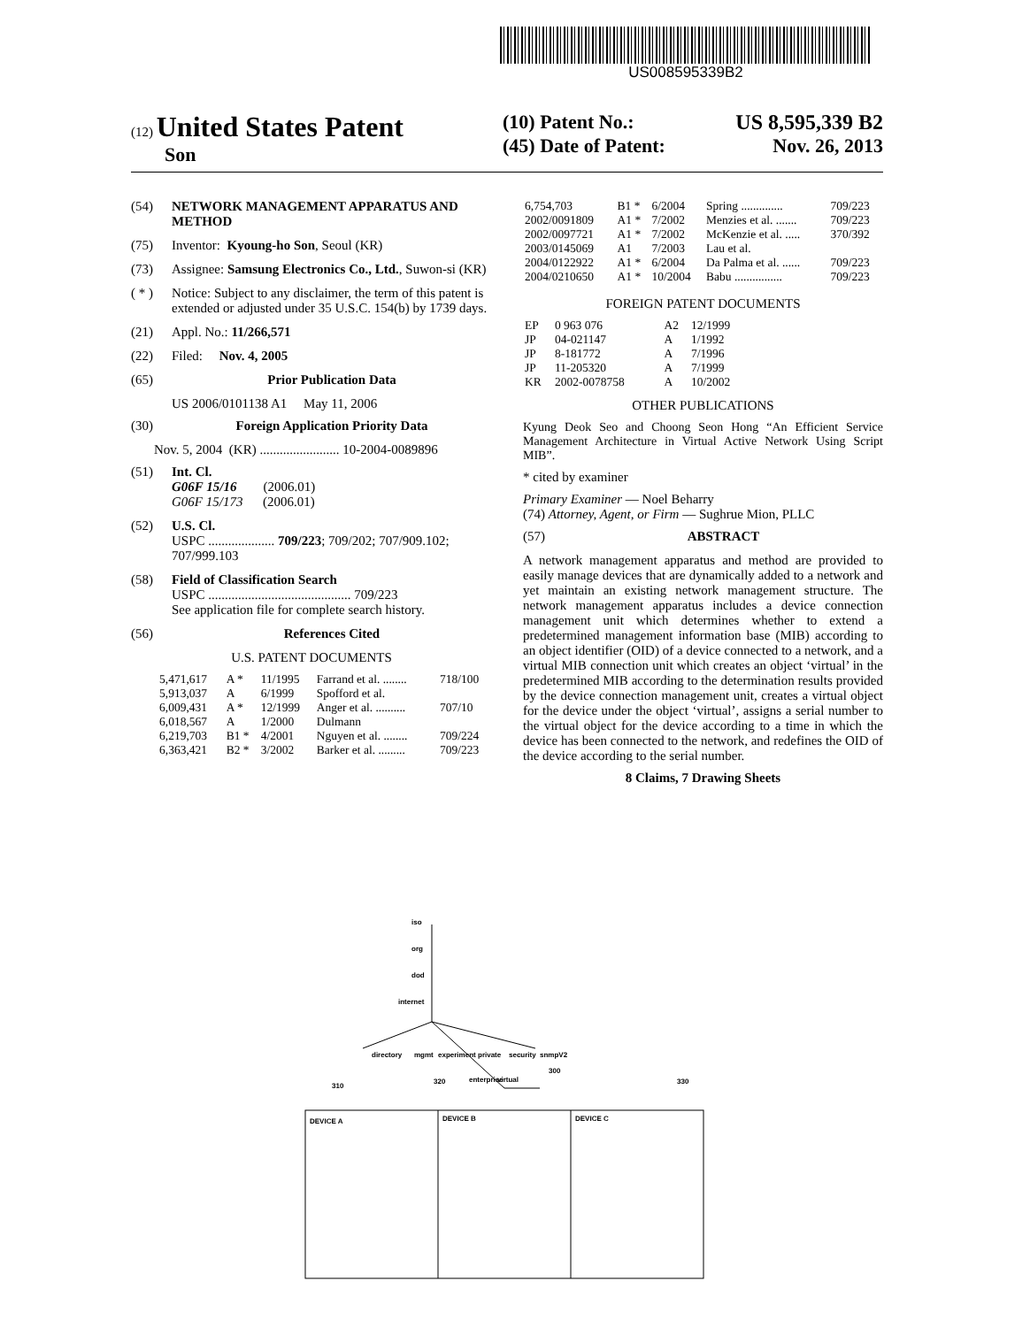US008595339B2
(12) United States Patent
Son
(10) Patent No.: US 8,595,339 B2
(45) Date of Patent: Nov. 26, 2013
(54) NETWORK MANAGEMENT APPARATUS AND METHOD
(75) Inventor: Kyoung-ho Son, Seoul (KR)
(73) Assignee: Samsung Electronics Co., Ltd., Suwon-si (KR)
( * ) Notice: Subject to any disclaimer, the term of this patent is extended or adjusted under 35 U.S.C. 154(b) by 1739 days.
(21) Appl. No.: 11/266,571
(22) Filed: Nov. 4, 2005
(65) Prior Publication Data
US 2006/0101138 A1 May 11, 2006
(30) Foreign Application Priority Data
Nov. 5, 2004 (KR) ........................ 10-2004-0089896
(51) Int. Cl.
G06F 15/16 (2006.01)
G06F 15/173 (2006.01)
(52) U.S. Cl.
USPC .................... 709/223; 709/202; 707/909.102; 707/999.103
(58) Field of Classification Search
USPC ........................................... 709/223
See application file for complete search history.
(56) References Cited
U.S. PATENT DOCUMENTS
| 5,471,617 | A * | 11/1995 | Farrand et al. ........ | 718/100 |
| 5,913,037 | A | 6/1999 | Spofford et al. | |
| 6,009,431 | A * | 12/1999 | Anger et al. .......... | 707/10 |
| 6,018,567 | A | 1/2000 | Dulmann | |
| 6,219,703 | B1 * | 4/2001 | Nguyen et al. ........ | 709/224 |
| 6,363,421 | B2 * | 3/2002 | Barker et al. ......... | 709/223 |
| 6,754,703 | B1 * | 6/2004 | Spring .............. | 709/223 |
| 2002/0091809 | A1 * | 7/2002 | Menzies et al. ....... | 709/223 |
| 2002/0097721 | A1 * | 7/2002 | McKenzie et al. ..... | 370/392 |
| 2003/0145069 | A1 | 7/2003 | Lau et al. | |
| 2004/0122922 | A1 * | 6/2004 | Da Palma et al. ...... | 709/223 |
| 2004/0210650 | A1 * | 10/2004 | Babu ................ | 709/223 |
FOREIGN PATENT DOCUMENTS
| EP | 0 963 076 | A2 | 12/1999 |
| JP | 04-021147 | A | 1/1992 |
| JP | 8-181772 | A | 7/1996 |
| JP | 11-205320 | A | 7/1999 |
| KR | 2002-0078758 | A | 10/2002 |
OTHER PUBLICATIONS
Kyung Deok Seo and Choong Seon Hong “An Efficient Service Management Architecture in Virtual Active Network Using Script MIB”.
* cited by examiner
Primary Examiner — Noel Beharry
(74) Attorney, Agent, or Firm — Sughrue Mion, PLLC
(57) ABSTRACT
A network management apparatus and method are provided to easily manage devices that are dynamically added to a network and yet maintain an existing network management structure. The network management apparatus includes a device connection management unit which determines whether to extend a predetermined management information base (MIB) according to an object identifier (OID) of a device connected to a network, and a virtual MIB connection unit which creates an object ‘virtual’ in the predetermined MIB according to the determination results provided by the device connection management unit, creates a virtual object for the device under the object ‘virtual’, assigns a serial number to the virtual object for the device according to a time in which the device has been connected to the network, and redefines the OID of the device according to the serial number.
8 Claims, 7 Drawing Sheets
iso
org
dod
internet
directory
mgmt
experiment
private
security
snmpV2
enterprise
virtual
300
310
320
330
DEVICE A
DEVICE B
DEVICE C